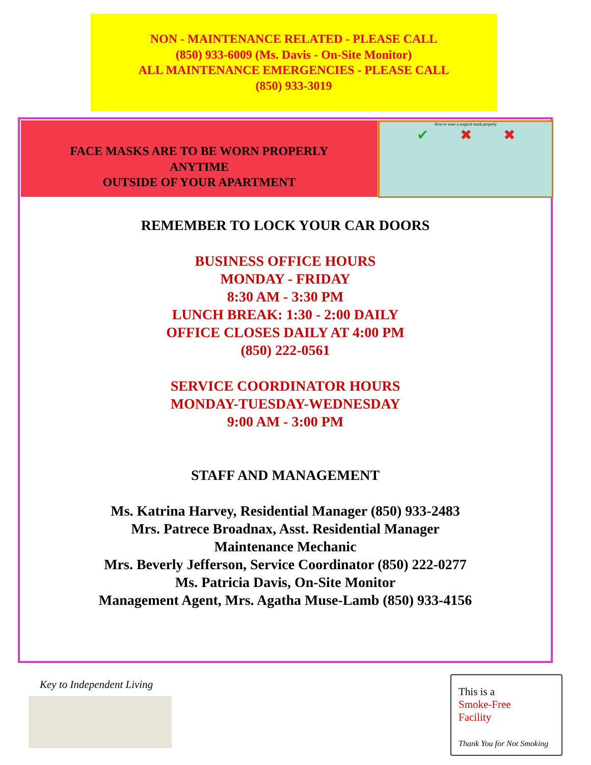NON - MAINTENANCE RELATED - PLEASE CALL
(850) 933-6009 (Ms. Davis - On-Site Monitor)
ALL MAINTENANCE EMERGENCIES - PLEASE CALL
(850) 933-3019
FACE MASKS ARE TO BE WORN PROPERLY
ANYTIME
OUTSIDE OF YOUR APARTMENT
How to wear a surgical mask properly
✔ ✖ ✖
REMEMBER TO LOCK YOUR CAR DOORS
BUSINESS OFFICE HOURS
MONDAY - FRIDAY
8:30 AM - 3:30 PM
LUNCH BREAK: 1:30 - 2:00 DAILY
OFFICE CLOSES DAILY AT 4:00 PM
(850) 222-0561
SERVICE COORDINATOR HOURS
MONDAY-TUESDAY-WEDNESDAY
9:00 AM - 3:00 PM
STAFF AND MANAGEMENT
Ms. Katrina Harvey, Residential Manager (850) 933-2483
Mrs. Patrece Broadnax, Asst. Residential Manager
Maintenance Mechanic
Mrs. Beverly Jefferson, Service Coordinator (850) 222-0277
Ms. Patricia Davis, On-Site Monitor
Management Agent, Mrs. Agatha Muse-Lamb (850) 933-4156
Key to Independent Living
This is a
Smoke-Free
Facility
Thank You for Not Smoking